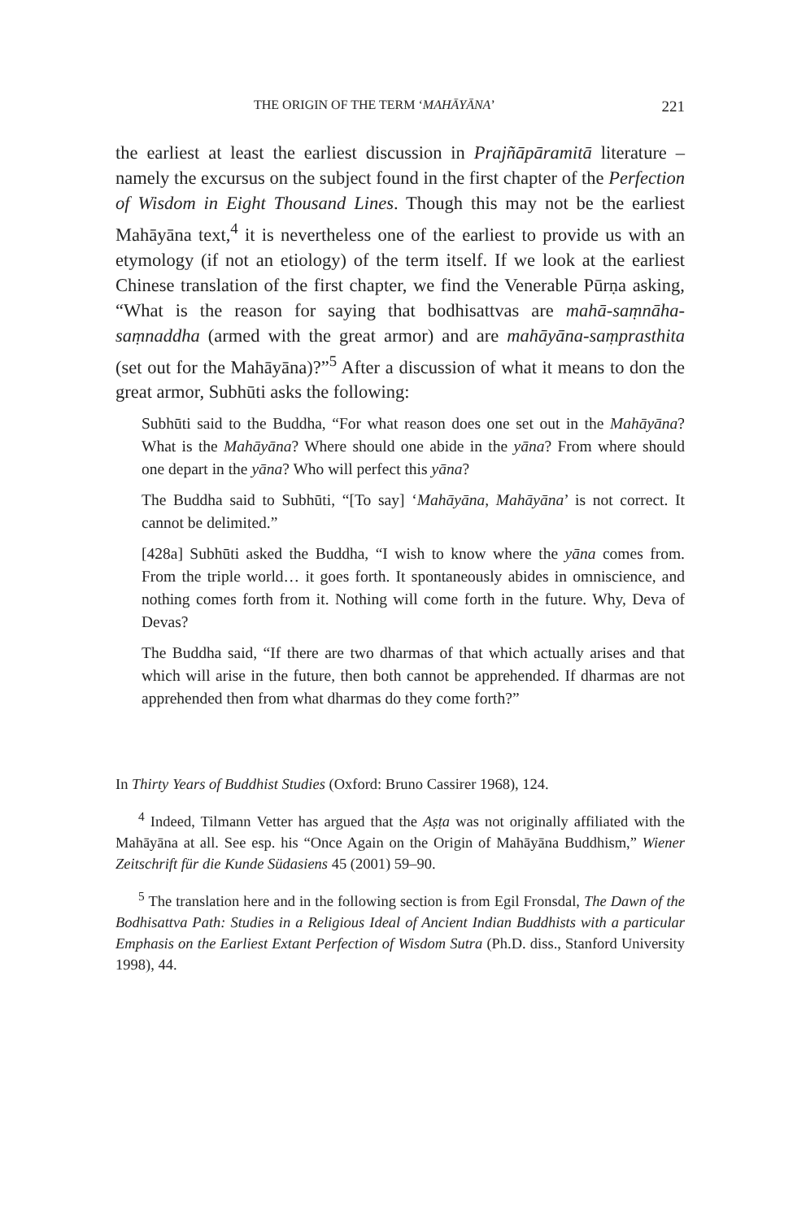THE ORIGIN OF THE TERM ‘MAHĀYĀNA’ 221
the earliest at least the earliest discussion in Prajñāpāramitā literature – namely the excursus on the subject found in the first chapter of the Perfection of Wisdom in Eight Thousand Lines. Though this may not be the earliest Mahāyāna text,<sup>4</sup> it is nevertheless one of the earliest to provide us with an etymology (if not an etiology) of the term itself. If we look at the earliest Chinese translation of the first chapter, we find the Venerable Pūrṇa asking, “What is the reason for saying that bodhisattvas are mahā-saṃnāha-saṃnaddha (armed with the great armor) and are mahāyāna-saṃprasthita (set out for the Mahāyāna)?”<sup>5</sup> After a discussion of what it means to don the great armor, Subhūti asks the following:
Subhūti said to the Buddha, “For what reason does one set out in the Mahāyāna? What is the Mahāyāna? Where should one abide in the yāna? From where should one depart in the yāna? Who will perfect this yāna?
The Buddha said to Subhūti, “[To say] ‘Mahāyāna, Mahāyāna’ is not correct. It cannot be delimited.”
[428a] Subhūti asked the Buddha, “I wish to know where the yāna comes from. From the triple world… it goes forth. It spontaneously abides in omniscience, and nothing comes forth from it. Nothing will come forth in the future. Why, Deva of Devas?
The Buddha said, “If there are two dharmas of that which actually arises and that which will arise in the future, then both cannot be apprehended. If dharmas are not apprehended then from what dharmas do they come forth?”
In Thirty Years of Buddhist Studies (Oxford: Bruno Cassirer 1968), 124.
<sup>4</sup> Indeed, Tilmann Vetter has argued that the Aṣṭa was not originally affiliated with the Mahāyāna at all. See esp. his “Once Again on the Origin of Mahāyāna Buddhism,” Wiener Zeitschrift für die Kunde Südasiens 45 (2001) 59–90.
<sup>5</sup> The translation here and in the following section is from Egil Fronsdal, The Dawn of the Bodhisattva Path: Studies in a Religious Ideal of Ancient Indian Buddhists with a particular Emphasis on the Earliest Extant Perfection of Wisdom Sutra (Ph.D. diss., Stanford University 1998), 44.